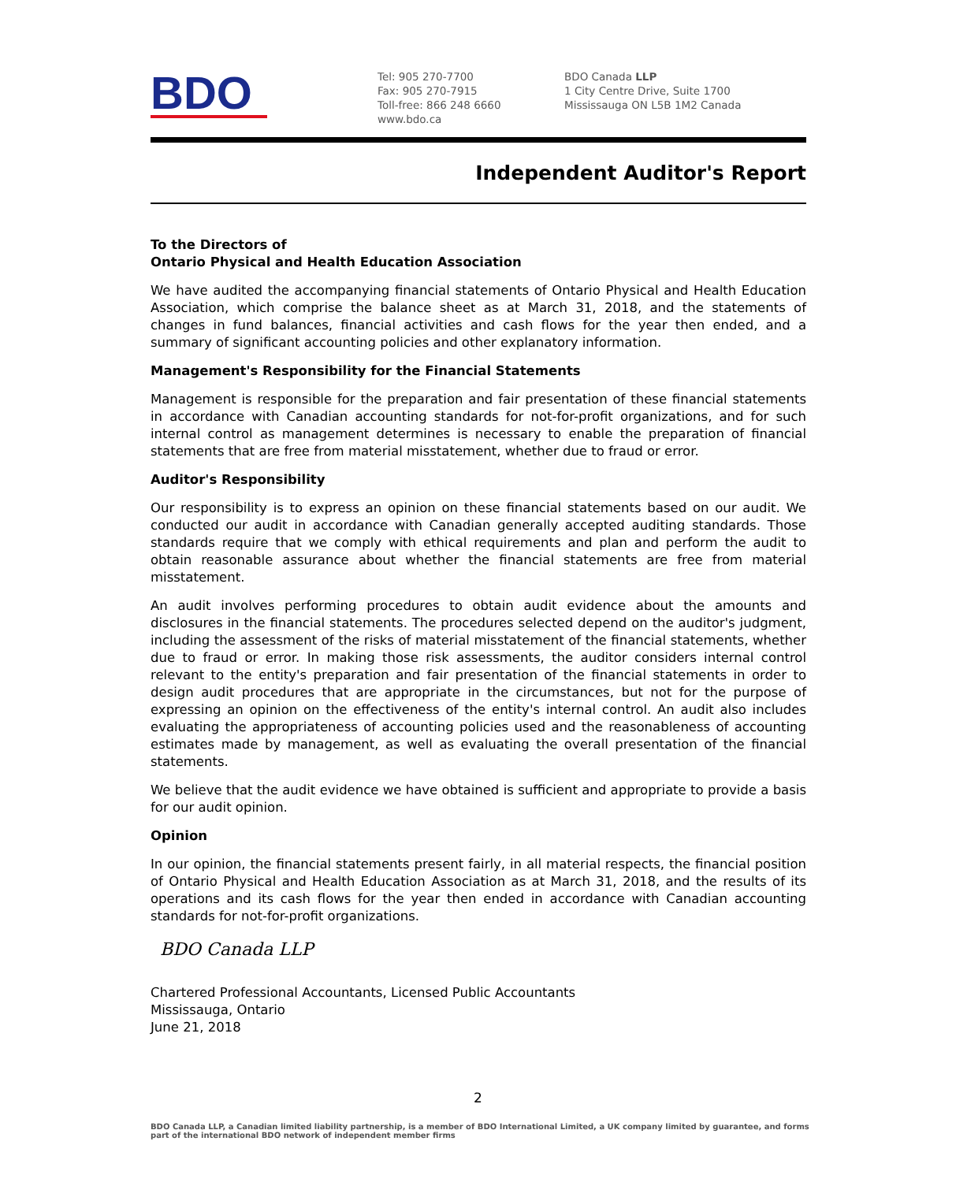BDO
Tel: 905 270-7700
Fax: 905 270-7915
Toll-free: 866 248 6660
www.bdo.ca
BDO Canada LLP
1 City Centre Drive, Suite 1700
Mississauga ON L5B 1M2 Canada
Independent Auditor's Report
To the Directors of
Ontario Physical and Health Education Association
We have audited the accompanying financial statements of Ontario Physical and Health Education Association, which comprise the balance sheet as at March 31, 2018, and the statements of changes in fund balances, financial activities and cash flows for the year then ended, and a summary of significant accounting policies and other explanatory information.
Management's Responsibility for the Financial Statements
Management is responsible for the preparation and fair presentation of these financial statements in accordance with Canadian accounting standards for not-for-profit organizations, and for such internal control as management determines is necessary to enable the preparation of financial statements that are free from material misstatement, whether due to fraud or error.
Auditor's Responsibility
Our responsibility is to express an opinion on these financial statements based on our audit. We conducted our audit in accordance with Canadian generally accepted auditing standards. Those standards require that we comply with ethical requirements and plan and perform the audit to obtain reasonable assurance about whether the financial statements are free from material misstatement.
An audit involves performing procedures to obtain audit evidence about the amounts and disclosures in the financial statements. The procedures selected depend on the auditor's judgment, including the assessment of the risks of material misstatement of the financial statements, whether due to fraud or error. In making those risk assessments, the auditor considers internal control relevant to the entity's preparation and fair presentation of the financial statements in order to design audit procedures that are appropriate in the circumstances, but not for the purpose of expressing an opinion on the effectiveness of the entity's internal control. An audit also includes evaluating the appropriateness of accounting policies used and the reasonableness of accounting estimates made by management, as well as evaluating the overall presentation of the financial statements.
We believe that the audit evidence we have obtained is sufficient and appropriate to provide a basis for our audit opinion.
Opinion
In our opinion, the financial statements present fairly, in all material respects, the financial position of Ontario Physical and Health Education Association as at March 31, 2018, and the results of its operations and its cash flows for the year then ended in accordance with Canadian accounting standards for not-for-profit organizations.
BDO Canada LLP
Chartered Professional Accountants, Licensed Public Accountants
Mississauga, Ontario
June 21, 2018
2
BDO Canada LLP, a Canadian limited liability partnership, is a member of BDO International Limited, a UK company limited by guarantee, and forms part of the international BDO network of independent member firms